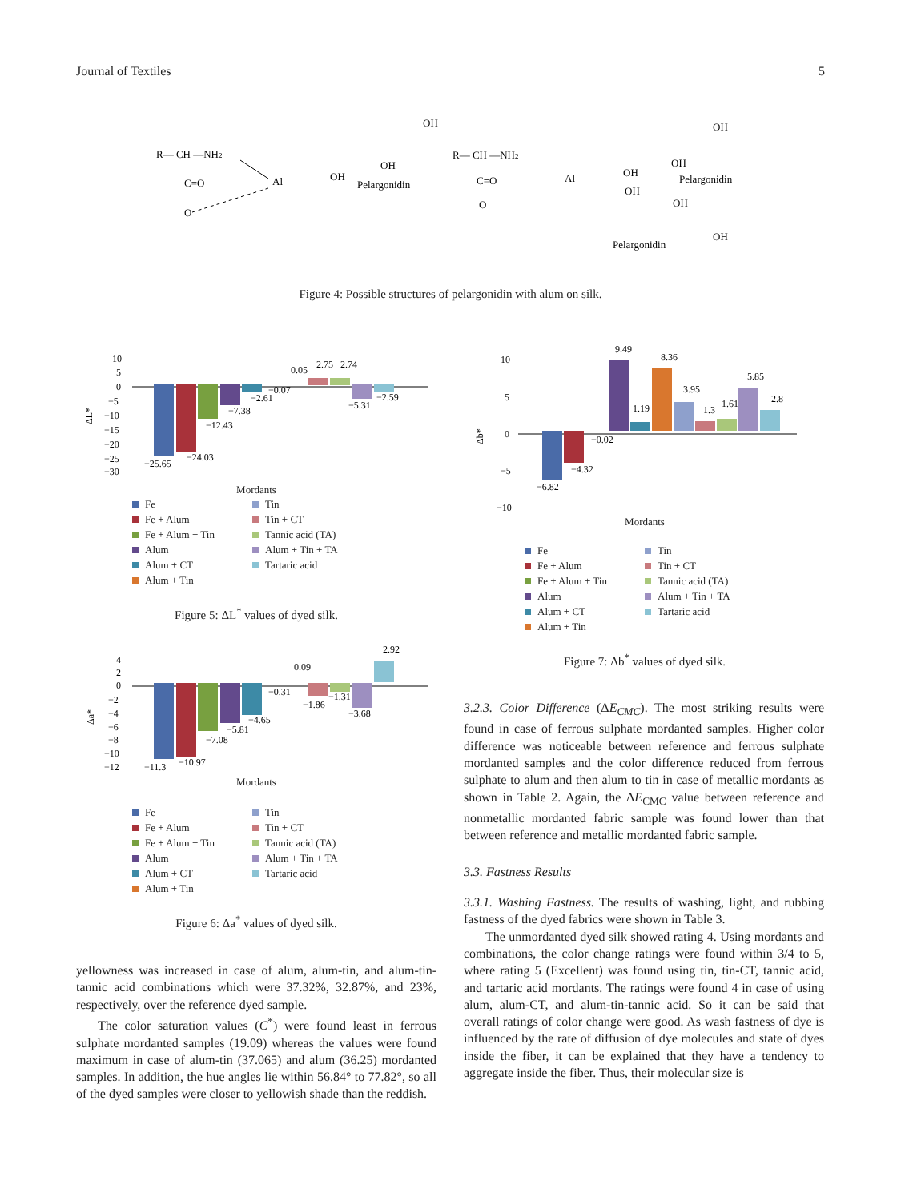Journal of Textiles 5
R— CH —NH2
C=O
O
Al
OH
Pelargonidin
OH
OH
R— CH —NH2
C=O
O
Al
OH
OH
Pelargonidin
OH
OH
OH
OH
Pelargonidin
Figure 4: Possible structures of pelargonidin with alum on silk.
10
5
0
−5
−10
−15
−20
−25
−30
ΔL*
−25.65
−24.03
−12.43
−7.38
−2.61
−0.07
0.05
2.75
2.74
−5.31
−2.59
Mordants
Fe Tin Fe + Alum Tin + CT Fe + Alum + Tin Tannic acid (TA) Alum Alum + Tin + TA Alum + CT Tartaric acid Alum + Tin
Figure 5: ΔL<sup>*</sup> values of dyed silk.
4
2
0
−2
−4
−6
−8
−10
−12
Δa*
−11.3
−10.97
−7.08
−5.81
−4.65
−0.31
0.09
−1.86
−1.31
−3.68
2.92
Mordants
Fe Tin Fe + Alum Tin + CT Fe + Alum + Tin Tannic acid (TA) Alum Alum + Tin + TA Alum + CT Tartaric acid Alum + Tin
Figure 6: Δa<sup>*</sup> values of dyed silk.
10
5
0
−5
−10
Δb*
−6.82
−4.32
−0.02
9.49
1.19
8.36
3.95
1.3
1.61
5.85
2.8
Mordants
Fe Tin Fe + Alum Tin + CT Fe + Alum + Tin Tannic acid (TA) Alum Alum + Tin + TA Alum + CT Tartaric acid Alum + Tin
Figure 7: Δb<sup>*</sup> values of dyed silk.
yellowness was increased in case of alum, alum-tin, and alum-tin-tannic acid combinations which were 37.32%, 32.87%, and 23%, respectively, over the reference dyed sample.
The color saturation values (C<sup>*</sup>) were found least in ferrous sulphate mordanted samples (19.09) whereas the values were found maximum in case of alum-tin (37.065) and alum (36.25) mordanted samples. In addition, the hue angles lie within 56.84° to 77.82°, so all of the dyed samples were closer to yellowish shade than the reddish.
3.2.3. Color Difference (ΔE<sub>CMC</sub>). The most striking results were found in case of ferrous sulphate mordanted samples. Higher color difference was noticeable between reference and ferrous sulphate mordanted samples and the color difference reduced from ferrous sulphate to alum and then alum to tin in case of metallic mordants as shown in Table 2. Again, the ΔE<sub>CMC</sub> value between reference and nonmetallic mordanted fabric sample was found lower than that between reference and metallic mordanted fabric sample.
3.3. Fastness Results
3.3.1. Washing Fastness. The results of washing, light, and rubbing fastness of the dyed fabrics were shown in Table 3.
The unmordanted dyed silk showed rating 4. Using mordants and combinations, the color change ratings were found within 3/4 to 5, where rating 5 (Excellent) was found using tin, tin-CT, tannic acid, and tartaric acid mordants. The ratings were found 4 in case of using alum, alum-CT, and alum-tin-tannic acid. So it can be said that overall ratings of color change were good. As wash fastness of dye is influenced by the rate of diffusion of dye molecules and state of dyes inside the fiber, it can be explained that they have a tendency to aggregate inside the fiber. Thus, their molecular size is